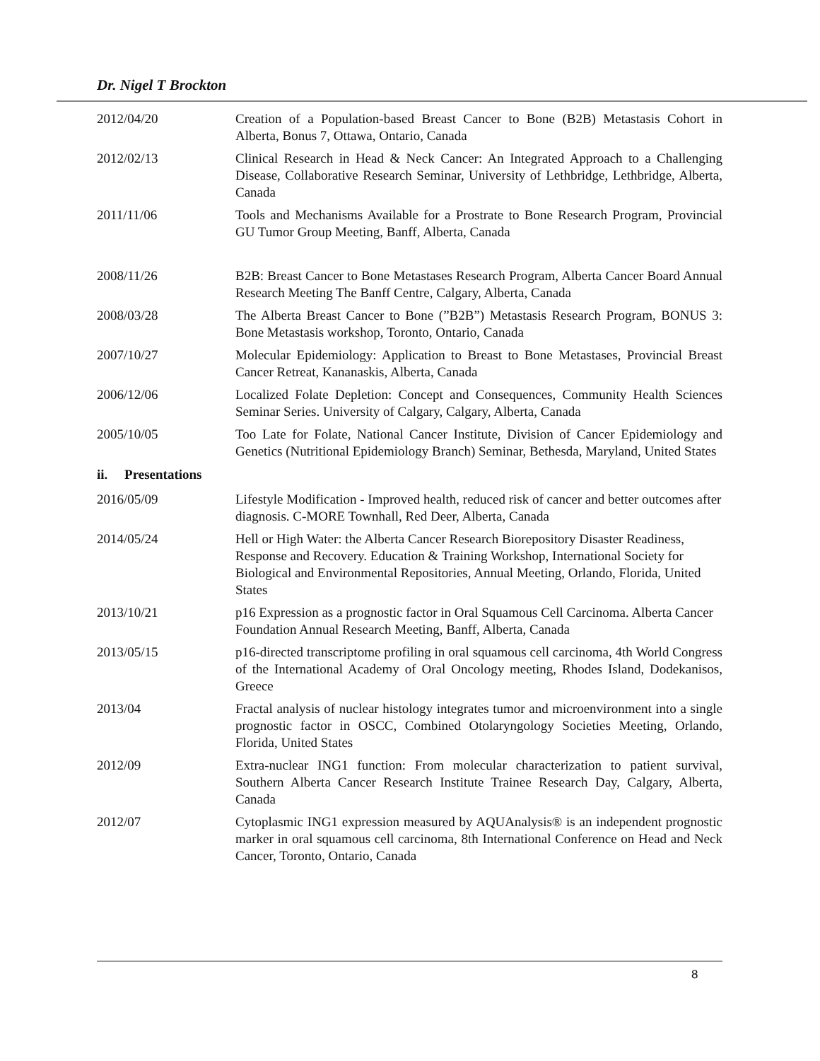Dr. Nigel T Brockton
2012/04/20 Creation of a Population-based Breast Cancer to Bone (B2B) Metastasis Cohort in Alberta, Bonus 7, Ottawa, Ontario, Canada
2012/02/13 Clinical Research in Head & Neck Cancer: An Integrated Approach to a Challenging Disease, Collaborative Research Seminar, University of Lethbridge, Lethbridge, Alberta, Canada
2011/11/06 Tools and Mechanisms Available for a Prostrate to Bone Research Program, Provincial GU Tumor Group Meeting, Banff, Alberta, Canada
2008/11/26 B2B: Breast Cancer to Bone Metastases Research Program, Alberta Cancer Board Annual Research Meeting The Banff Centre, Calgary, Alberta, Canada
2008/03/28 The Alberta Breast Cancer to Bone (”B2B”) Metastasis Research Program, BONUS 3: Bone Metastasis workshop, Toronto, Ontario, Canada
2007/10/27 Molecular Epidemiology: Application to Breast to Bone Metastases, Provincial Breast Cancer Retreat, Kananaskis, Alberta, Canada
2006/12/06 Localized Folate Depletion: Concept and Consequences, Community Health Sciences Seminar Series. University of Calgary, Calgary, Alberta, Canada
2005/10/05 Too Late for Folate, National Cancer Institute, Division of Cancer Epidemiology and Genetics (Nutritional Epidemiology Branch) Seminar, Bethesda, Maryland, United States
ii. Presentations
2016/05/09 Lifestyle Modification - Improved health, reduced risk of cancer and better outcomes after diagnosis. C-MORE Townhall, Red Deer, Alberta, Canada
2014/05/24 Hell or High Water: the Alberta Cancer Research Biorepository Disaster Readiness, Response and Recovery. Education & Training Workshop, International Society for Biological and Environmental Repositories, Annual Meeting, Orlando, Florida, United States
2013/10/21 p16 Expression as a prognostic factor in Oral Squamous Cell Carcinoma. Alberta Cancer Foundation Annual Research Meeting, Banff, Alberta, Canada
2013/05/15 p16-directed transcriptome profiling in oral squamous cell carcinoma, 4th World Congress of the International Academy of Oral Oncology meeting, Rhodes Island, Dodekanisos, Greece
2013/04 Fractal analysis of nuclear histology integrates tumor and microenvironment into a single prognostic factor in OSCC, Combined Otolaryngology Societies Meeting, Orlando, Florida, United States
2012/09 Extra-nuclear ING1 function: From molecular characterization to patient survival, Southern Alberta Cancer Research Institute Trainee Research Day, Calgary, Alberta, Canada
2012/07 Cytoplasmic ING1 expression measured by AQUAnalysis® is an independent prognostic marker in oral squamous cell carcinoma, 8th International Conference on Head and Neck Cancer, Toronto, Ontario, Canada
8